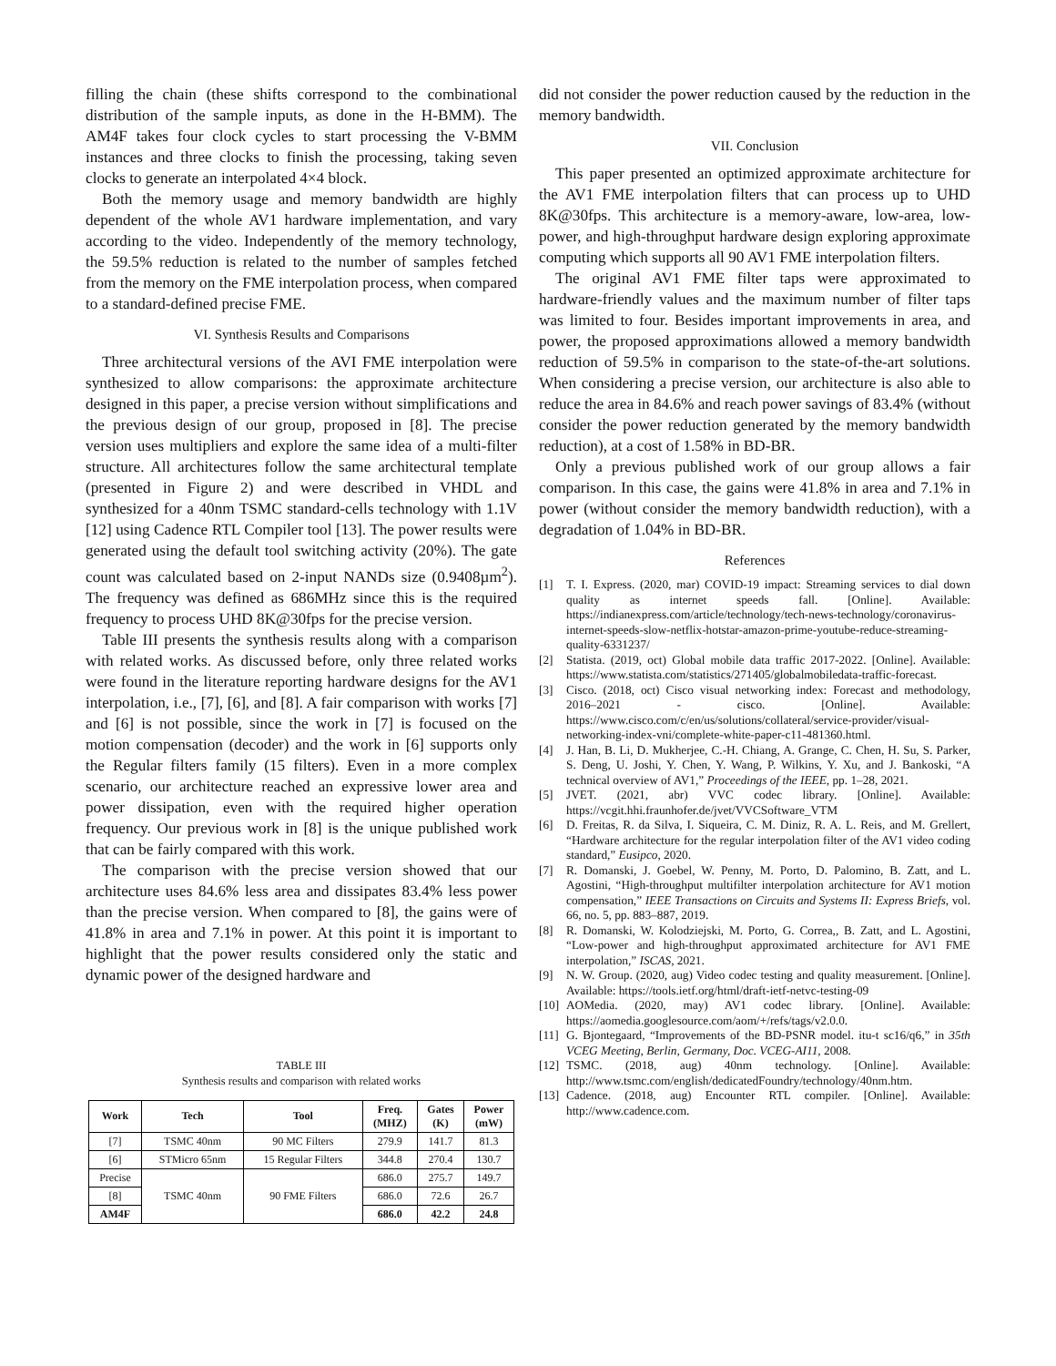filling the chain (these shifts correspond to the combinational distribution of the sample inputs, as done in the H-BMM). The AM4F takes four clock cycles to start processing the V-BMM instances and three clocks to finish the processing, taking seven clocks to generate an interpolated 4×4 block.
Both the memory usage and memory bandwidth are highly dependent of the whole AV1 hardware implementation, and vary according to the video. Independently of the memory technology, the 59.5% reduction is related to the number of samples fetched from the memory on the FME interpolation process, when compared to a standard-defined precise FME.
VI. Synthesis Results and Comparisons
Three architectural versions of the AVI FME interpolation were synthesized to allow comparisons: the approximate architecture designed in this paper, a precise version without simplifications and the previous design of our group, proposed in [8]. The precise version uses multipliers and explore the same idea of a multi-filter structure. All architectures follow the same architectural template (presented in Figure 2) and were described in VHDL and synthesized for a 40nm TSMC standard-cells technology with 1.1V [12] using Cadence RTL Compiler tool [13]. The power results were generated using the default tool switching activity (20%). The gate count was calculated based on 2-input NANDs size (0.9408µm<sup>2</sup>). The frequency was defined as 686MHz since this is the required frequency to process UHD 8K@30fps for the precise version.
Table III presents the synthesis results along with a comparison with related works. As discussed before, only three related works were found in the literature reporting hardware designs for the AV1 interpolation, i.e., [7], [6], and [8]. A fair comparison with works [7] and [6] is not possible, since the work in [7] is focused on the motion compensation (decoder) and the work in [6] supports only the Regular filters family (15 filters). Even in a more complex scenario, our architecture reached an expressive lower area and power dissipation, even with the required higher operation frequency. Our previous work in [8] is the unique published work that can be fairly compared with this work.
The comparison with the precise version showed that our architecture uses 84.6% less area and dissipates 83.4% less power than the precise version. When compared to [8], the gains were of 41.8% in area and 7.1% in power. At this point it is important to highlight that the power results considered only the static and dynamic power of the designed hardware and
TABLE III
Synthesis results and comparison with related works
| Work | Tech | Tool | Freq. (MHZ) | Gates (K) | Power (mW) |
| --- | --- | --- | --- | --- | --- |
| [7] | TSMC 40nm | 90 MC Filters | 279.9 | 141.7 | 81.3 |
| [6] | STMicro 65nm | 15 Regular Filters | 344.8 | 270.4 | 130.7 |
| Precise | TSMC 40nm | 90 FME Filters | 686.0 | 275.7 | 149.7 |
| [8] | | | 686.0 | 72.6 | 26.7 |
| AM4F | | | 686.0 | 42.2 | 24.8 |
did not consider the power reduction caused by the reduction in the memory bandwidth.
VII. Conclusion
This paper presented an optimized approximate architecture for the AV1 FME interpolation filters that can process up to UHD 8K@30fps. This architecture is a memory-aware, low-area, low-power, and high-throughput hardware design exploring approximate computing which supports all 90 AV1 FME interpolation filters.
The original AV1 FME filter taps were approximated to hardware-friendly values and the maximum number of filter taps was limited to four. Besides important improvements in area, and power, the proposed approximations allowed a memory bandwidth reduction of 59.5% in comparison to the state-of-the-art solutions. When considering a precise version, our architecture is also able to reduce the area in 84.6% and reach power savings of 83.4% (without consider the power reduction generated by the memory bandwidth reduction), at a cost of 1.58% in BD-BR.
Only a previous published work of our group allows a fair comparison. In this case, the gains were 41.8% in area and 7.1% in power (without consider the memory bandwidth reduction), with a degradation of 1.04% in BD-BR.
References
[1] T. I. Express. (2020, mar) COVID-19 impact: Streaming services to dial down quality as internet speeds fall. [Online]. Available: https://indianexpress.com/article/technology/tech-news-technology/coronavirus-internet-speeds-slow-netflix-hotstar-amazon-prime-youtube-reduce-streaming-quality-6331237/
[2] Statista. (2019, oct) Global mobile data traffic 2017-2022. [Online]. Available: https://www.statista.com/statistics/271405/globalmobiledata-traffic-forecast.
[3] Cisco. (2018, oct) Cisco visual networking index: Forecast and methodology, 2016–2021 - cisco. [Online]. Available: https://www.cisco.com/c/en/us/solutions/collateral/service-provider/visual-networking-index-vni/complete-white-paper-c11-481360.html.
[4] J. Han, B. Li, D. Mukherjee, C.-H. Chiang, A. Grange, C. Chen, H. Su, S. Parker, S. Deng, U. Joshi, Y. Chen, Y. Wang, P. Wilkins, Y. Xu, and J. Bankoski, “A technical overview of AV1,” Proceedings of the IEEE, pp. 1–28, 2021.
[5] JVET. (2021, abr) VVC codec library. [Online]. Available: https://vcgit.hhi.fraunhofer.de/jvet/VVCSoftware_VTM
[6] D. Freitas, R. da Silva, I. Siqueira, C. M. Diniz, R. A. L. Reis, and M. Grellert, “Hardware architecture for the regular interpolation filter of the AV1 video coding standard,” Eusipco, 2020.
[7] R. Domanski, J. Goebel, W. Penny, M. Porto, D. Palomino, B. Zatt, and L. Agostini, “High-throughput multifilter interpolation architecture for AV1 motion compensation,” IEEE Transactions on Circuits and Systems II: Express Briefs, vol. 66, no. 5, pp. 883–887, 2019.
[8] R. Domanski, W. Kolodziejski, M. Porto, G. Correa,, B. Zatt, and L. Agostini, “Low-power and high-throughput approximated architecture for AV1 FME interpolation,” ISCAS, 2021.
[9] N. W. Group. (2020, aug) Video codec testing and quality measurement. [Online]. Available: https://tools.ietf.org/html/draft-ietf-netvc-testing-09
[10] AOMedia. (2020, may) AV1 codec library. [Online]. Available: https://aomedia.googlesource.com/aom/+/refs/tags/v2.0.0.
[11] G. Bjontegaard, “Improvements of the BD-PSNR model. itu-t sc16/q6,” in 35th VCEG Meeting, Berlin, Germany, Doc. VCEG-AI11, 2008.
[12] TSMC. (2018, aug) 40nm technology. [Online]. Available: http://www.tsmc.com/english/dedicatedFoundry/technology/40nm.htm.
[13] Cadence. (2018, aug) Encounter RTL compiler. [Online]. Available: http://www.cadence.com.